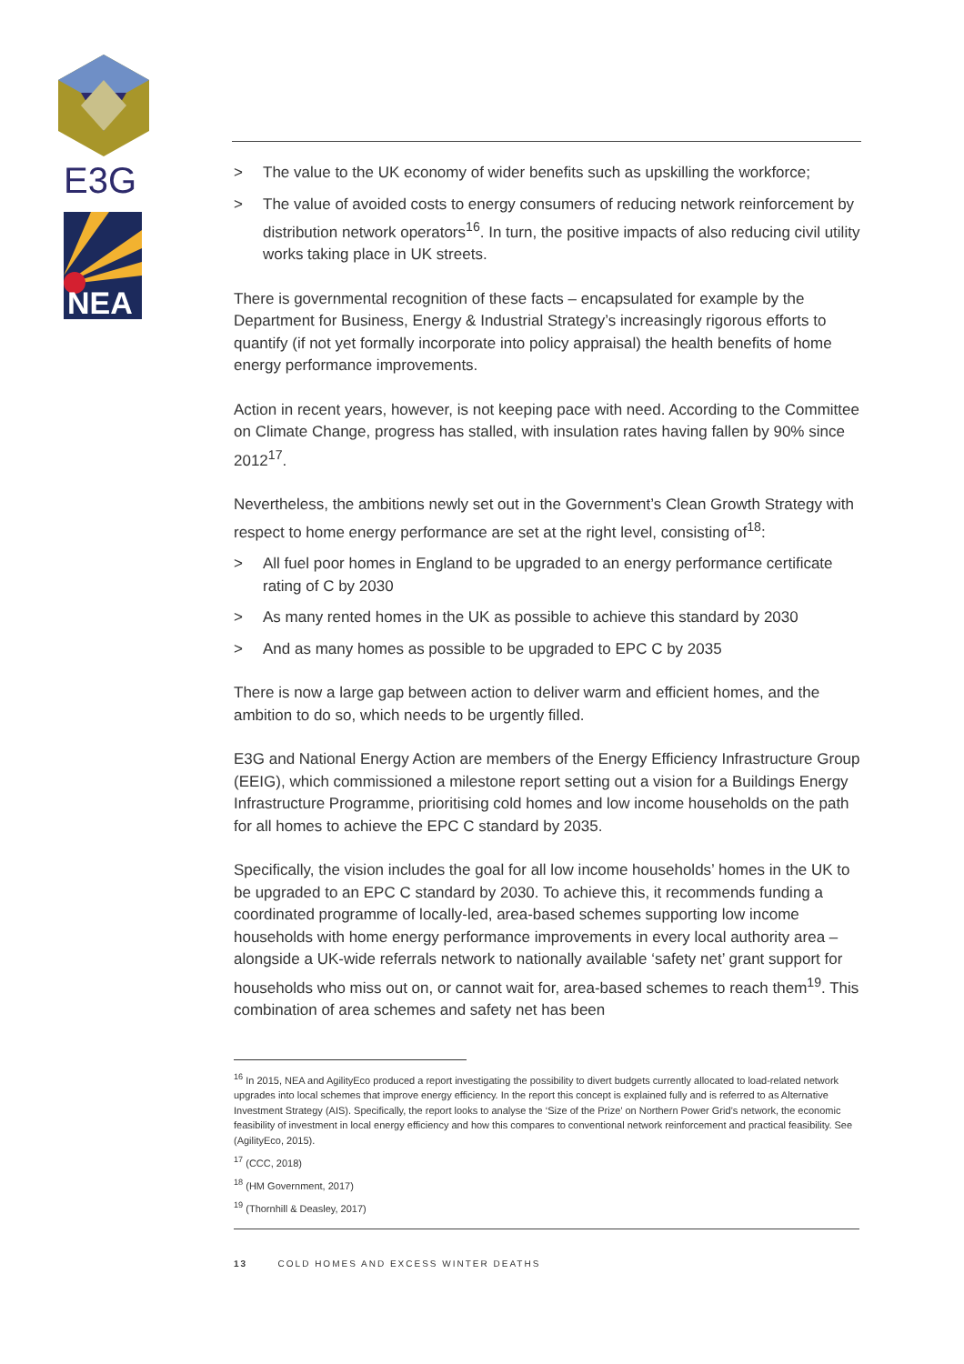E3G
NEA
> The value to the UK economy of wider benefits such as upskilling the workforce;
> The value of avoided costs to energy consumers of reducing network reinforcement by distribution network operators<sup>16</sup>. In turn, the positive impacts of also reducing civil utility works taking place in UK streets.
There is governmental recognition of these facts – encapsulated for example by the Department for Business, Energy & Industrial Strategy’s increasingly rigorous efforts to quantify (if not yet formally incorporate into policy appraisal) the health benefits of home energy performance improvements.
Action in recent years, however, is not keeping pace with need. According to the Committee on Climate Change, progress has stalled, with insulation rates having fallen by 90% since 2012<sup>17</sup>.
Nevertheless, the ambitions newly set out in the Government’s Clean Growth Strategy with respect to home energy performance are set at the right level, consisting of<sup>18</sup>:
> All fuel poor homes in England to be upgraded to an energy performance certificate rating of C by 2030
> As many rented homes in the UK as possible to achieve this standard by 2030
> And as many homes as possible to be upgraded to EPC C by 2035
There is now a large gap between action to deliver warm and efficient homes, and the ambition to do so, which needs to be urgently filled.
E3G and National Energy Action are members of the Energy Efficiency Infrastructure Group (EEIG), which commissioned a milestone report setting out a vision for a Buildings Energy Infrastructure Programme, prioritising cold homes and low income households on the path for all homes to achieve the EPC C standard by 2035.
Specifically, the vision includes the goal for all low income households’ homes in the UK to be upgraded to an EPC C standard by 2030. To achieve this, it recommends funding a coordinated programme of locally-led, area-based schemes supporting low income households with home energy performance improvements in every local authority area – alongside a UK-wide referrals network to nationally available ‘safety net’ grant support for households who miss out on, or cannot wait for, area-based schemes to reach them<sup>19</sup>. This combination of area schemes and safety net has been
<sup>16</sup> In 2015, NEA and AgilityEco produced a report investigating the possibility to divert budgets currently allocated to load-related network upgrades into local schemes that improve energy efficiency. In the report this concept is explained fully and is referred to as Alternative Investment Strategy (AIS). Specifically, the report looks to analyse the ‘Size of the Prize’ on Northern Power Grid’s network, the economic feasibility of investment in local energy efficiency and how this compares to conventional network reinforcement and practical feasibility. See (AgilityEco, 2015).
<sup>17</sup> (CCC, 2018)
<sup>18</sup> (HM Government, 2017)
<sup>19</sup> (Thornhill & Deasley, 2017)
13 COLD HOMES AND EXCESS WINTER DEATHS